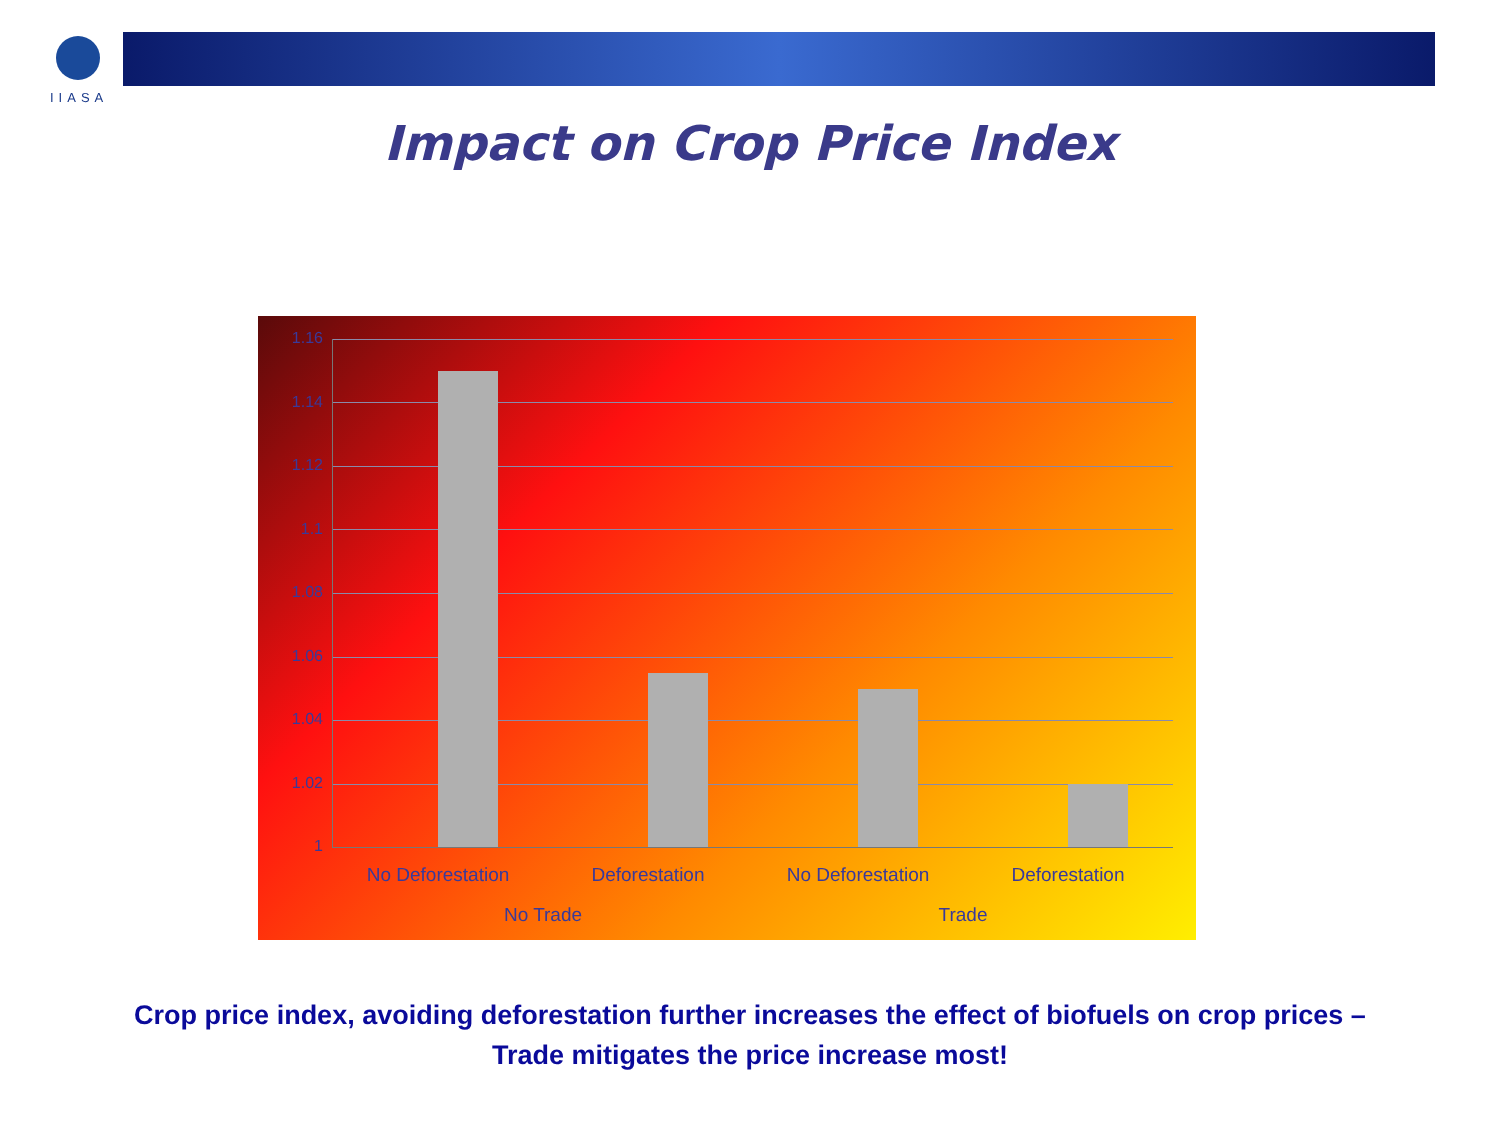IIASA
Impact on Crop Price Index
1.16
1.14
1.12
1.1
1.08
1.06
1.04
1.02
1
No Deforestation Deforestation No Deforestation Deforestation
No Trade Trade
Crop price index, avoiding deforestation further increases the effect of biofuels on crop prices – Trade mitigates the price increase most!